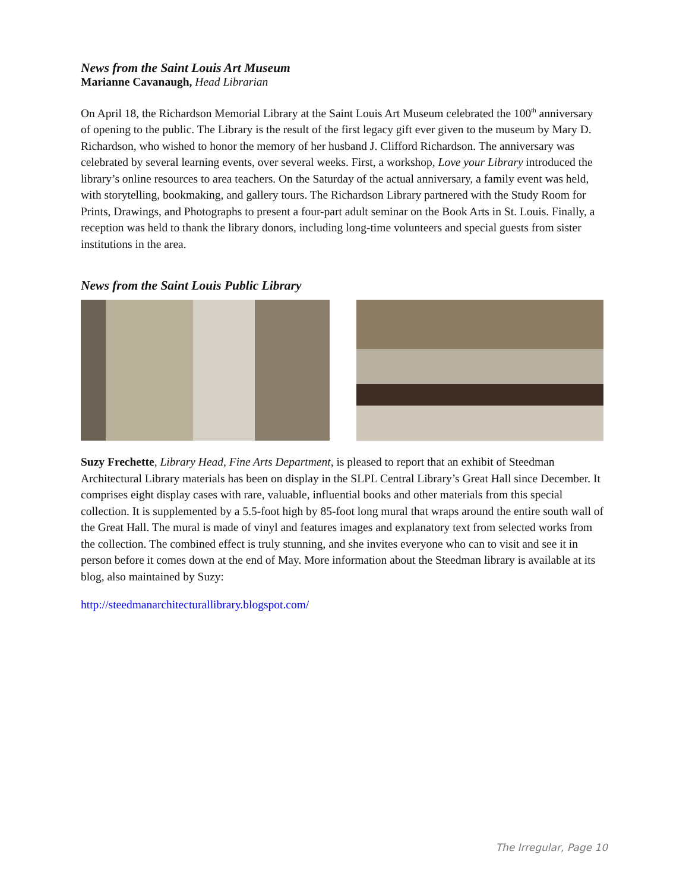News from the Saint Louis Art Museum
Marianne Cavanaugh, Head Librarian
On April 18, the Richardson Memorial Library at the Saint Louis Art Museum celebrated the 100<sup>th</sup> anniversary of opening to the public. The Library is the result of the first legacy gift ever given to the museum by Mary D. Richardson, who wished to honor the memory of her husband J. Clifford Richardson. The anniversary was celebrated by several learning events, over several weeks. First, a workshop, Love your Library introduced the library’s online resources to area teachers. On the Saturday of the actual anniversary, a family event was held, with storytelling, bookmaking, and gallery tours. The Richardson Library partnered with the Study Room for Prints, Drawings, and Photographs to present a four-part adult seminar on the Book Arts in St. Louis. Finally, a reception was held to thank the library donors, including long-time volunteers and special guests from sister institutions in the area.
News from the Saint Louis Public Library
Suzy Frechette, Library Head, Fine Arts Department, is pleased to report that an exhibit of Steedman Architectural Library materials has been on display in the SLPL Central Library’s Great Hall since December. It comprises eight display cases with rare, valuable, influential books and other materials from this special collection. It is supplemented by a 5.5-foot high by 85-foot long mural that wraps around the entire south wall of the Great Hall. The mural is made of vinyl and features images and explanatory text from selected works from the collection. The combined effect is truly stunning, and she invites everyone who can to visit and see it in person before it comes down at the end of May. More information about the Steedman library is available at its blog, also maintained by Suzy:
http://steedmanarchitecturallibrary.blogspot.com/
The Irregular, Page 10